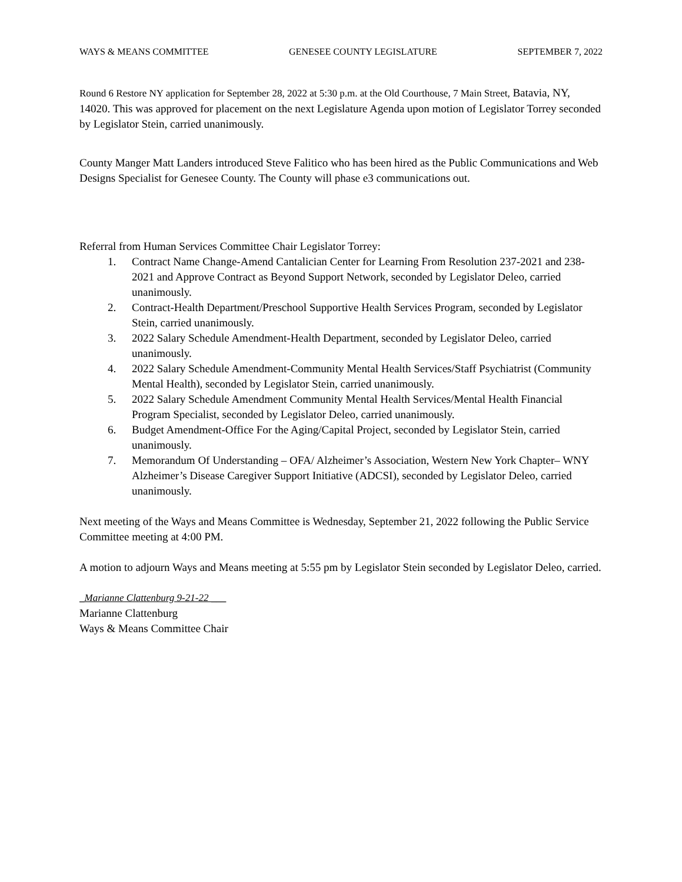WAYS & MEANS COMMITTEE GENESEE COUNTY LEGISLATURE SEPTEMBER 7, 2022
Round 6 Restore NY application for September 28, 2022 at 5:30 p.m. at the Old Courthouse, 7 Main Street, Batavia, NY, 14020. This was approved for placement on the next Legislature Agenda upon motion of Legislator Torrey seconded by Legislator Stein, carried unanimously.
County Manger Matt Landers introduced Steve Falitico who has been hired as the Public Communications and Web Designs Specialist for Genesee County. The County will phase e3 communications out.
Referral from Human Services Committee Chair Legislator Torrey:
1. Contract Name Change-Amend Cantalician Center for Learning From Resolution 237-2021 and 238-2021 and Approve Contract as Beyond Support Network, seconded by Legislator Deleo, carried unanimously.
2. Contract-Health Department/Preschool Supportive Health Services Program, seconded by Legislator Stein, carried unanimously.
3. 2022 Salary Schedule Amendment-Health Department, seconded by Legislator Deleo, carried unanimously.
4. 2022 Salary Schedule Amendment-Community Mental Health Services/Staff Psychiatrist (Community Mental Health), seconded by Legislator Stein, carried unanimously.
5. 2022 Salary Schedule Amendment Community Mental Health Services/Mental Health Financial Program Specialist, seconded by Legislator Deleo, carried unanimously.
6. Budget Amendment-Office For the Aging/Capital Project, seconded by Legislator Stein, carried unanimously.
7. Memorandum Of Understanding – OFA/ Alzheimer’s Association, Western New York Chapter– WNY Alzheimer’s Disease Caregiver Support Initiative (ADCSI), seconded by Legislator Deleo, carried unanimously.
Next meeting of the Ways and Means Committee is Wednesday, September 21, 2022 following the Public Service Committee meeting at 4:00 PM.
A motion to adjourn Ways and Means meeting at 5:55 pm by Legislator Stein seconded by Legislator Deleo, carried.
_Marianne Clattenburg 9-21-22 ___
Marianne Clattenburg
Ways & Means Committee Chair